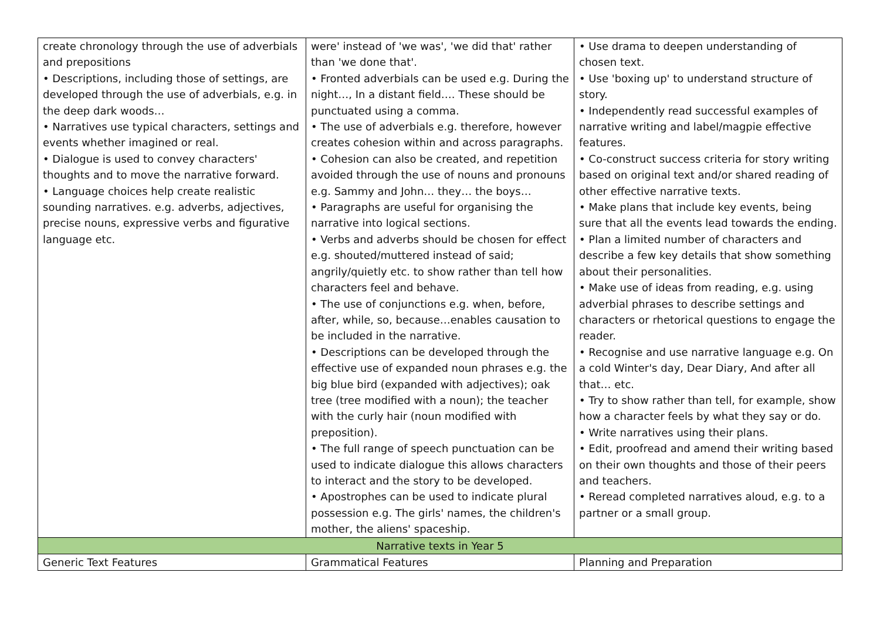| create chronology through the use of adverbials and prepositions • Descriptions, including those of settings, are developed through the use of adverbials, e.g. in the deep dark woods… • Narratives use typical characters, settings and events whether imagined or real. • Dialogue is used to convey characters' thoughts and to move the narrative forward. • Language choices help create realistic sounding narratives. e.g. adverbs, adjectives, precise nouns, expressive verbs and figurative language etc. | were' instead of 'we was', 'we did that' rather than 'we done that'. • Fronted adverbials can be used e.g. During the night…, In a distant field…. These should be punctuated using a comma. • The use of adverbials e.g. therefore, however creates cohesion within and across paragraphs. • Cohesion can also be created, and repetition avoided through the use of nouns and pronouns e.g. Sammy and John… they… the boys… • Paragraphs are useful for organising the narrative into logical sections. • Verbs and adverbs should be chosen for effect e.g. shouted/muttered instead of said; angrily/quietly etc. to show rather than tell how characters feel and behave. • The use of conjunctions e.g. when, before, after, while, so, because…enables causation to be included in the narrative. • Descriptions can be developed through the effective use of expanded noun phrases e.g. the big blue bird (expanded with adjectives); oak tree (tree modified with a noun); the teacher with the curly hair (noun modified with preposition). • The full range of speech punctuation can be used to indicate dialogue this allows characters to interact and the story to be developed. • Apostrophes can be used to indicate plural possession e.g. The girls' names, the children's mother, the aliens' spaceship. | • Use drama to deepen understanding of chosen text. • Use 'boxing up' to understand structure of story. • Independently read successful examples of narrative writing and label/magpie effective features. • Co-construct success criteria for story writing based on original text and/or shared reading of other effective narrative texts. • Make plans that include key events, being sure that all the events lead towards the ending. • Plan a limited number of characters and describe a few key details that show something about their personalities. • Make use of ideas from reading, e.g. using adverbial phrases to describe settings and characters or rhetorical questions to engage the reader. • Recognise and use narrative language e.g. On a cold Winter's day, Dear Diary, And after all that… etc. • Try to show rather than tell, for example, show how a character feels by what they say or do. • Write narratives using their plans. • Edit, proofread and amend their writing based on their own thoughts and those of their peers and teachers. • Reread completed narratives aloud, e.g. to a partner or a small group. |
| Narrative texts in Year 5 | | |
| Generic Text Features | Grammatical Features | Planning and Preparation |